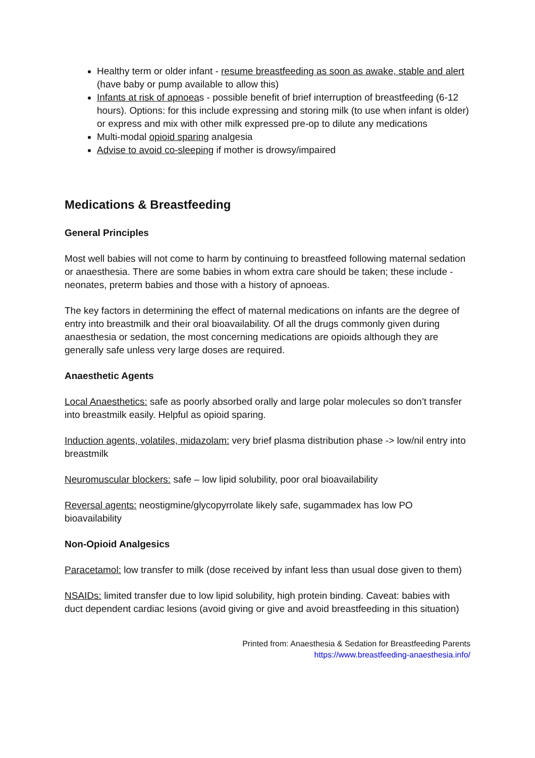Healthy term or older infant - resume breastfeeding as soon as awake, stable and alert (have baby or pump available to allow this)
Infants at risk of apnoeas - possible benefit of brief interruption of breastfeeding (6-12 hours). Options: for this include expressing and storing milk (to use when infant is older) or express and mix with other milk expressed pre-op to dilute any medications
Multi-modal opioid sparing analgesia
Advise to avoid co-sleeping if mother is drowsy/impaired
Medications & Breastfeeding
General Principles
Most well babies will not come to harm by continuing to breastfeed following maternal sedation or anaesthesia. There are some babies in whom extra care should be taken; these include - neonates, preterm babies and those with a history of apnoeas.
The key factors in determining the effect of maternal medications on infants are the degree of entry into breastmilk and their oral bioavailability. Of all the drugs commonly given during anaesthesia or sedation, the most concerning medications are opioids although they are generally safe unless very large doses are required.
Anaesthetic Agents
Local Anaesthetics: safe as poorly absorbed orally and large polar molecules so don’t transfer into breastmilk easily. Helpful as opioid sparing.
Induction agents, volatiles, midazolam: very brief plasma distribution phase -> low/nil entry into breastmilk
Neuromuscular blockers: safe – low lipid solubility, poor oral bioavailability
Reversal agents: neostigmine/glycopyrrolate likely safe, sugammadex has low PO bioavailability
Non-Opioid Analgesics
Paracetamol: low transfer to milk (dose received by infant less than usual dose given to them)
NSAIDs: limited transfer due to low lipid solubility, high protein binding. Caveat: babies with duct dependent cardiac lesions (avoid giving or give and avoid breastfeeding in this situation)
Printed from: Anaesthesia & Sedation for Breastfeeding Parents
https://www.breastfeeding-anaesthesia.info/